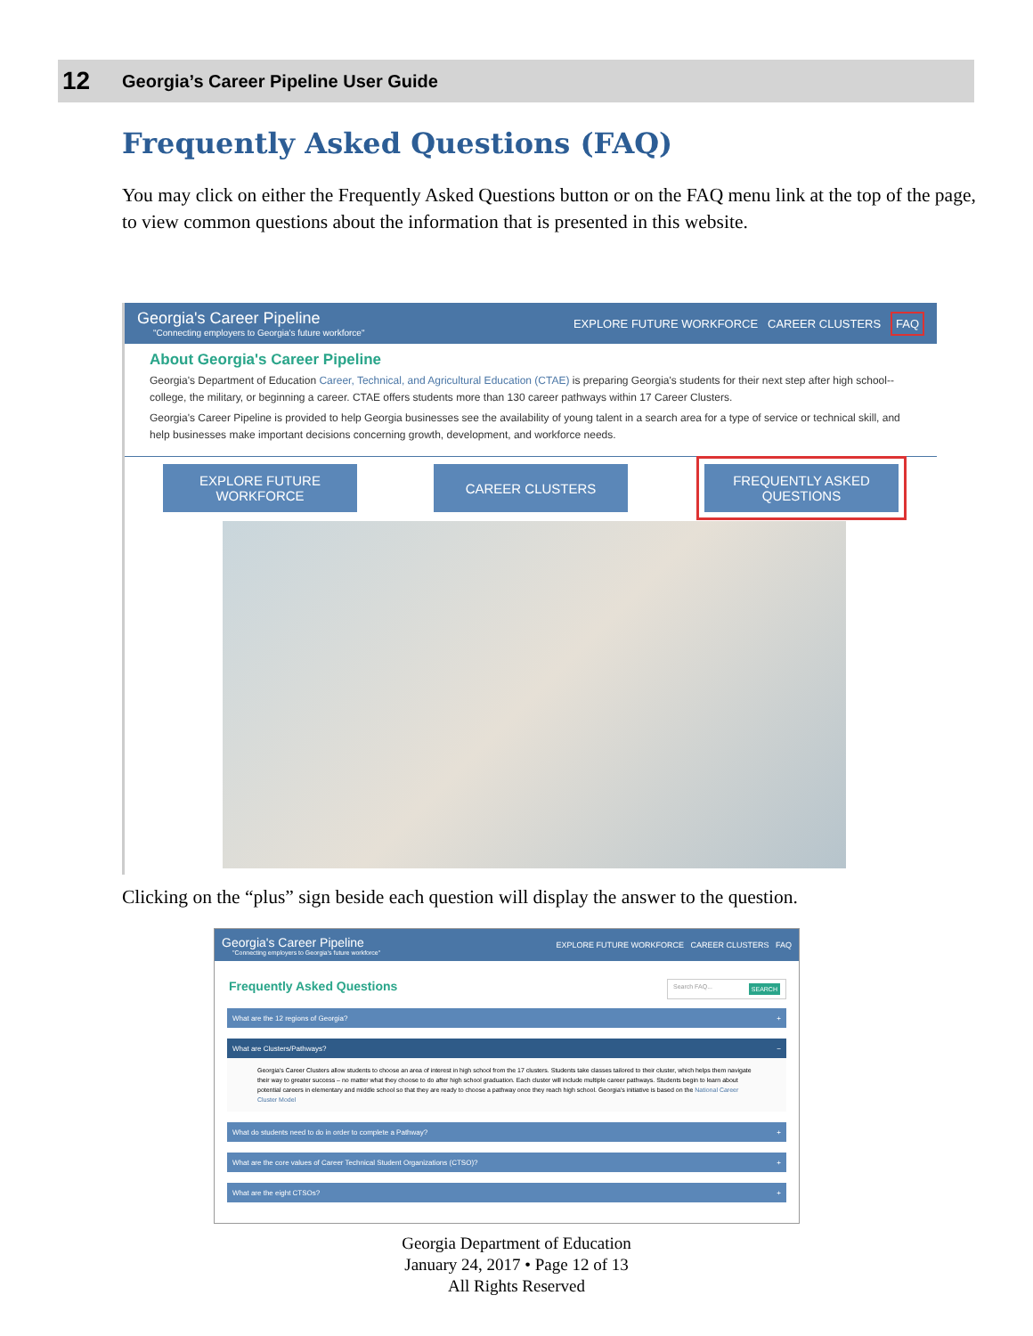12 Georgia’s Career Pipeline User Guide
Frequently Asked Questions (FAQ)
You may click on either the Frequently Asked Questions button or on the FAQ menu link at the top of the page, to view common questions about the information that is presented in this website.
Georgia's Career Pipeline
"Connecting employers to Georgia's future workforce"
EXPLORE FUTURE WORKFORCE CAREER CLUSTERS FAQ
About Georgia's Career Pipeline
Georgia's Department of Education Career, Technical, and Agricultural Education (CTAE) is preparing Georgia's students for their next step after high school--college, the military, or beginning a career. CTAE offers students more than 130 career pathways within 17 Career Clusters.
Georgia's Career Pipeline is provided to help Georgia businesses see the availability of young talent in a search area for a type of service or technical skill, and help businesses make important decisions concerning growth, development, and workforce needs.
EXPLORE FUTURE WORKFORCE CAREER CLUSTERS FREQUENTLY ASKED QUESTIONS
Clicking on the “plus” sign beside each question will display the answer to the question.
Georgia's Career Pipeline
"Connecting employers to Georgia's future workforce"
EXPLORE FUTURE WORKFORCE CAREER CLUSTERS FAQ
Frequently Asked Questions Search FAQ... SEARCH
What are the 12 regions of Georgia? +
What are Clusters/Pathways? −
Georgia's Career Clusters allow students to choose an area of interest in high school from the 17 clusters. Students take classes tailored to their cluster, which helps them navigate their way to greater success – no matter what they choose to do after high school graduation. Each cluster will include multiple career pathways. Students begin to learn about potential careers in elementary and middle school so that they are ready to choose a pathway once they reach high school. Georgia's initiative is based on the National Career Cluster Model
What do students need to do in order to complete a Pathway? +
What are the core values of Career Technical Student Organizations (CTSO)? +
What are the eight CTSOs? +
Georgia Department of Education
January 24, 2017 • Page 12 of 13
All Rights Reserved